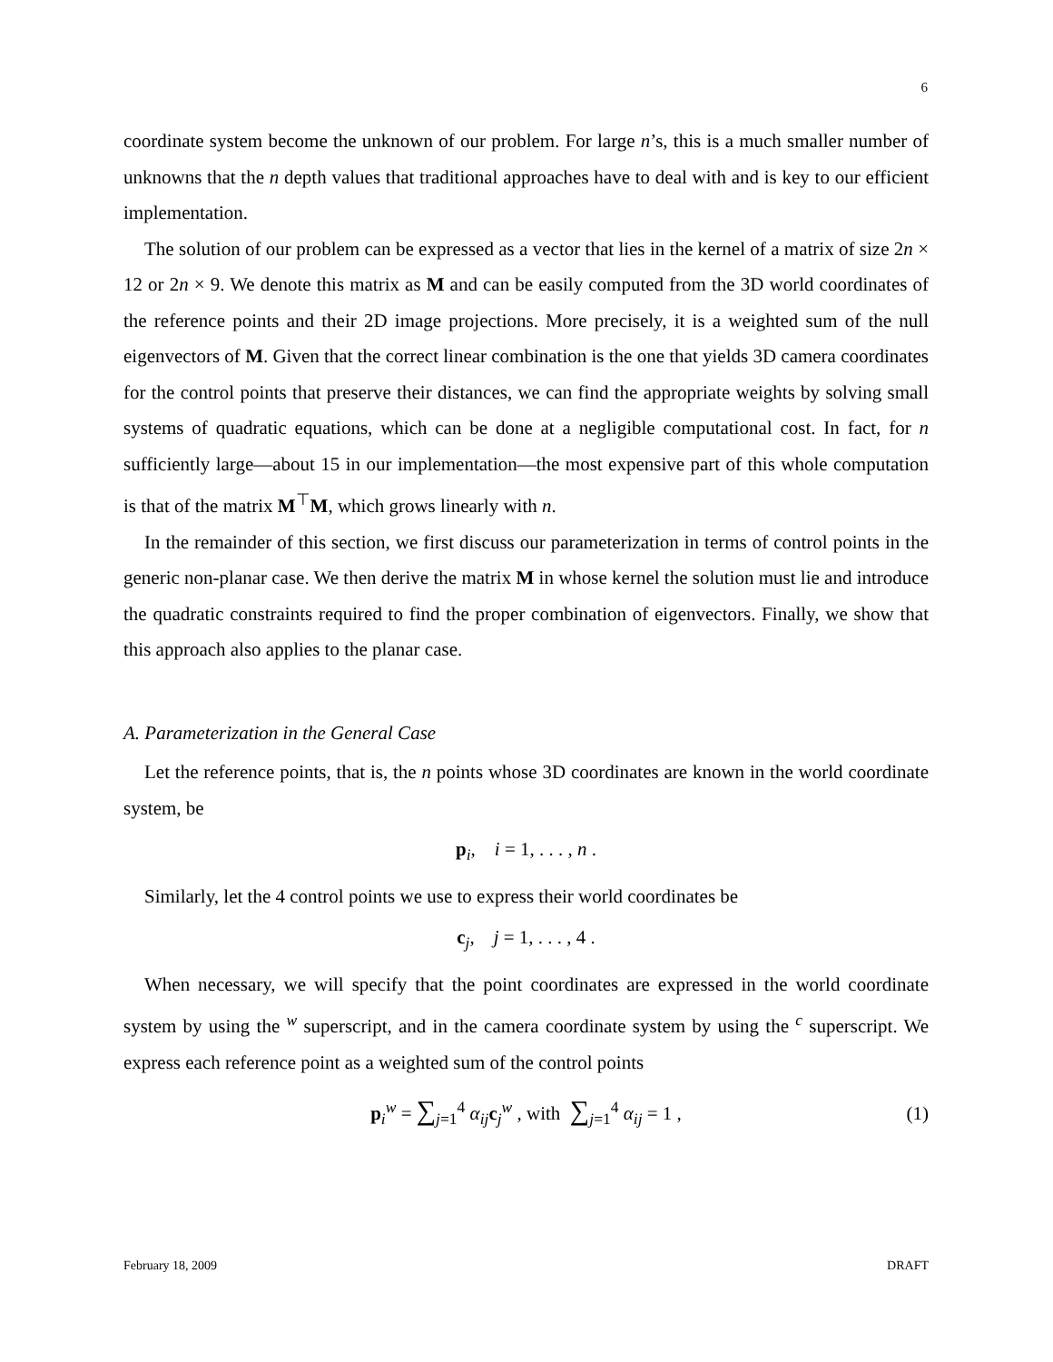6
coordinate system become the unknown of our problem. For large n’s, this is a much smaller number of unknowns that the n depth values that traditional approaches have to deal with and is key to our efficient implementation.
The solution of our problem can be expressed as a vector that lies in the kernel of a matrix of size 2n × 12 or 2n × 9. We denote this matrix as M and can be easily computed from the 3D world coordinates of the reference points and their 2D image projections. More precisely, it is a weighted sum of the null eigenvectors of M. Given that the correct linear combination is the one that yields 3D camera coordinates for the control points that preserve their distances, we can find the appropriate weights by solving small systems of quadratic equations, which can be done at a negligible computational cost. In fact, for n sufficiently large—about 15 in our implementation—the most expensive part of this whole computation is that of the matrix M<sup>⊤</sup>M, which grows linearly with n.
In the remainder of this section, we first discuss our parameterization in terms of control points in the generic non-planar case. We then derive the matrix M in whose kernel the solution must lie and introduce the quadratic constraints required to find the proper combination of eigenvectors. Finally, we show that this approach also applies to the planar case.
A. Parameterization in the General Case
Let the reference points, that is, the n points whose 3D coordinates are known in the world coordinate system, be
p<sub>i</sub>, i = 1, . . . , n .
Similarly, let the 4 control points we use to express their world coordinates be
c<sub>j</sub>, j = 1, . . . , 4 .
When necessary, we will specify that the point coordinates are expressed in the world coordinate system by using the <sup>w</sup> superscript, and in the camera coordinate system by using the <sup>c</sup> superscript. We express each reference point as a weighted sum of the control points
p<sub>i</sub><sup>w</sup> = ∑<sub>j=1</sub><sup>4</sup> α<sub>ij</sub> c<sub>j</sub><sup>w</sup> , with ∑<sub>j=1</sub><sup>4</sup> α<sub>ij</sub> = 1 , (1)
February 18, 2009 DRAFT